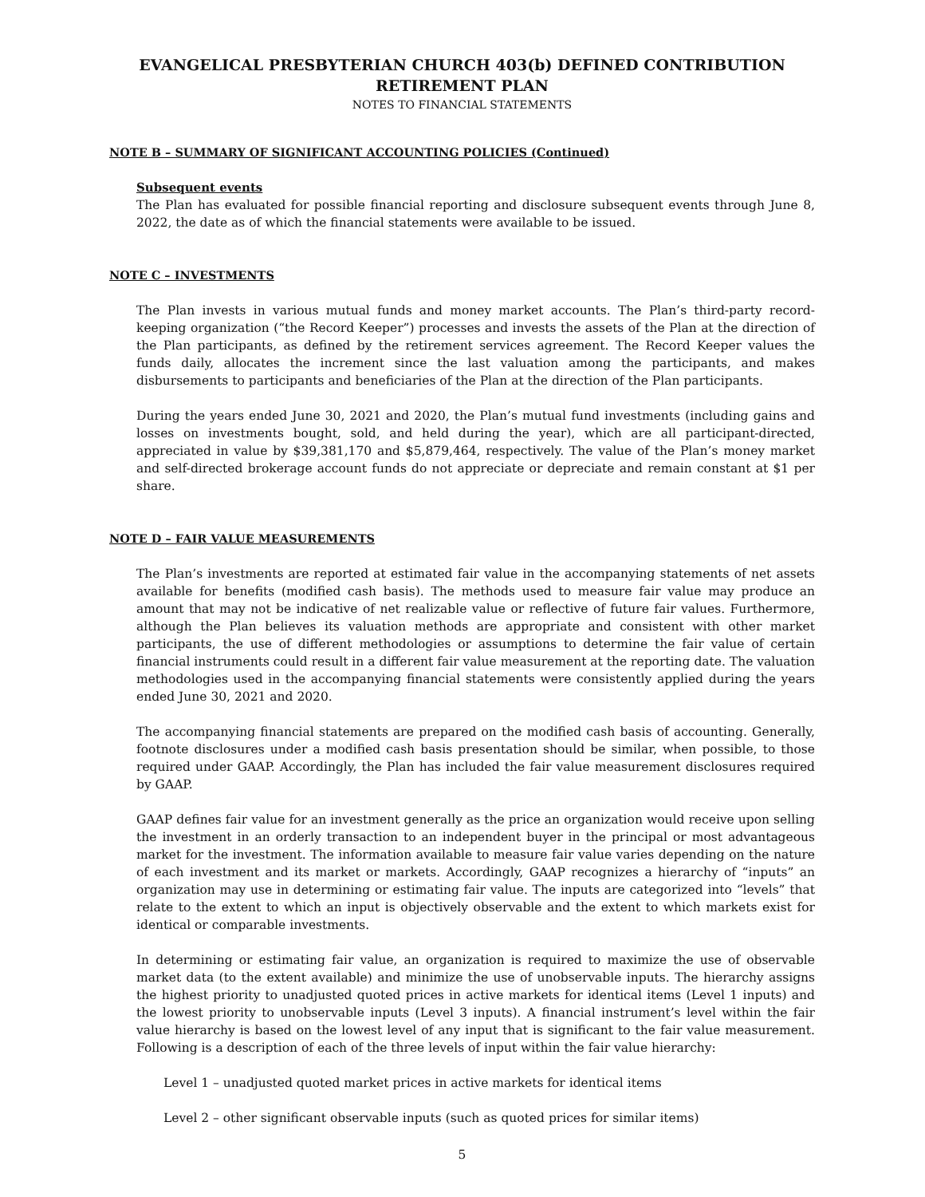EVANGELICAL PRESBYTERIAN CHURCH 403(b) DEFINED CONTRIBUTION
RETIREMENT PLAN
NOTES TO FINANCIAL STATEMENTS
NOTE B – SUMMARY OF SIGNIFICANT ACCOUNTING POLICIES (Continued)
Subsequent events
The Plan has evaluated for possible financial reporting and disclosure subsequent events through June 8, 2022, the date as of which the financial statements were available to be issued.
NOTE C – INVESTMENTS
The Plan invests in various mutual funds and money market accounts. The Plan’s third-party record-keeping organization (“the Record Keeper”) processes and invests the assets of the Plan at the direction of the Plan participants, as defined by the retirement services agreement. The Record Keeper values the funds daily, allocates the increment since the last valuation among the participants, and makes disbursements to participants and beneficiaries of the Plan at the direction of the Plan participants.
During the years ended June 30, 2021 and 2020, the Plan’s mutual fund investments (including gains and losses on investments bought, sold, and held during the year), which are all participant-directed, appreciated in value by $39,381,170 and $5,879,464, respectively. The value of the Plan’s money market and self-directed brokerage account funds do not appreciate or depreciate and remain constant at $1 per share.
NOTE D – FAIR VALUE MEASUREMENTS
The Plan’s investments are reported at estimated fair value in the accompanying statements of net assets available for benefits (modified cash basis). The methods used to measure fair value may produce an amount that may not be indicative of net realizable value or reflective of future fair values. Furthermore, although the Plan believes its valuation methods are appropriate and consistent with other market participants, the use of different methodologies or assumptions to determine the fair value of certain financial instruments could result in a different fair value measurement at the reporting date. The valuation methodologies used in the accompanying financial statements were consistently applied during the years ended June 30, 2021 and 2020.
The accompanying financial statements are prepared on the modified cash basis of accounting. Generally, footnote disclosures under a modified cash basis presentation should be similar, when possible, to those required under GAAP. Accordingly, the Plan has included the fair value measurement disclosures required by GAAP.
GAAP defines fair value for an investment generally as the price an organization would receive upon selling the investment in an orderly transaction to an independent buyer in the principal or most advantageous market for the investment. The information available to measure fair value varies depending on the nature of each investment and its market or markets. Accordingly, GAAP recognizes a hierarchy of “inputs” an organization may use in determining or estimating fair value. The inputs are categorized into “levels” that relate to the extent to which an input is objectively observable and the extent to which markets exist for identical or comparable investments.
In determining or estimating fair value, an organization is required to maximize the use of observable market data (to the extent available) and minimize the use of unobservable inputs. The hierarchy assigns the highest priority to unadjusted quoted prices in active markets for identical items (Level 1 inputs) and the lowest priority to unobservable inputs (Level 3 inputs). A financial instrument’s level within the fair value hierarchy is based on the lowest level of any input that is significant to the fair value measurement. Following is a description of each of the three levels of input within the fair value hierarchy:
Level 1 – unadjusted quoted market prices in active markets for identical items
Level 2 – other significant observable inputs (such as quoted prices for similar items)
5